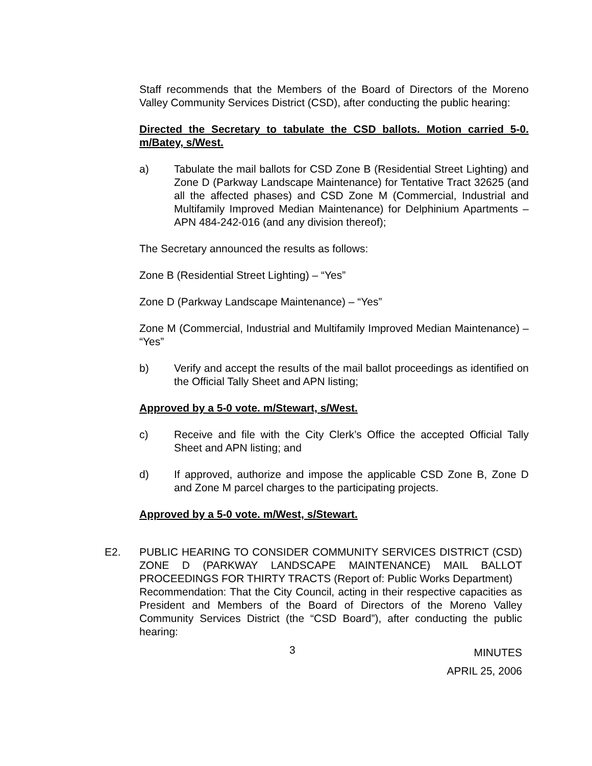Staff recommends that the Members of the Board of Directors of the Moreno Valley Community Services District (CSD), after conducting the public hearing:
Directed the Secretary to tabulate the CSD ballots. Motion carried 5-0. m/Batey, s/West.
a) Tabulate the mail ballots for CSD Zone B (Residential Street Lighting) and Zone D (Parkway Landscape Maintenance) for Tentative Tract 32625 (and all the affected phases) and CSD Zone M (Commercial, Industrial and Multifamily Improved Median Maintenance) for Delphinium Apartments – APN 484-242-016 (and any division thereof);
The Secretary announced the results as follows:
Zone B (Residential Street Lighting) – “Yes”
Zone D (Parkway Landscape Maintenance) – “Yes”
Zone M (Commercial, Industrial and Multifamily Improved Median Maintenance) – “Yes”
b) Verify and accept the results of the mail ballot proceedings as identified on the Official Tally Sheet and APN listing;
Approved by a 5-0 vote. m/Stewart, s/West.
c) Receive and file with the City Clerk’s Office the accepted Official Tally Sheet and APN listing; and
d) If approved, authorize and impose the applicable CSD Zone B, Zone D and Zone M parcel charges to the participating projects.
Approved by a 5-0 vote. m/West, s/Stewart.
E2. PUBLIC HEARING TO CONSIDER COMMUNITY SERVICES DISTRICT (CSD) ZONE D (PARKWAY LANDSCAPE MAINTENANCE) MAIL BALLOT PROCEEDINGS FOR THIRTY TRACTS (Report of: Public Works Department)
Recommendation: That the City Council, acting in their respective capacities as President and Members of the Board of Directors of the Moreno Valley Community Services District (the “CSD Board”), after conducting the public hearing:
3
MINUTES
APRIL 25, 2006